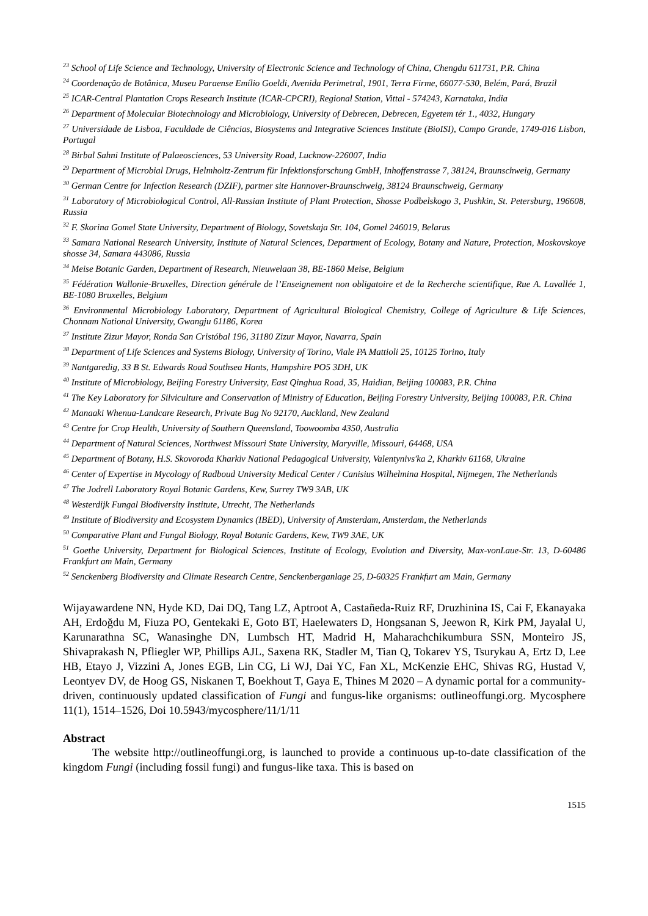<sup>23</sup> School of Life Science and Technology, University of Electronic Science and Technology of China, Chengdu 611731, P.R. China
<sup>24</sup> Coordenação de Botânica, Museu Paraense Emílio Goeldi, Avenida Perimetral, 1901, Terra Firme, 66077-530, Belém, Pará, Brazil
<sup>25</sup> ICAR-Central Plantation Crops Research Institute (ICAR-CPCRI), Regional Station, Vittal - 574243, Karnataka, India
<sup>26</sup> Department of Molecular Biotechnology and Microbiology, University of Debrecen, Debrecen, Egyetem tér 1., 4032, Hungary
<sup>27</sup> Universidade de Lisboa, Faculdade de Ciências, Biosystems and Integrative Sciences Institute (BioISI), Campo Grande, 1749-016 Lisbon, Portugal
<sup>28</sup> Birbal Sahni Institute of Palaeosciences, 53 University Road, Lucknow-226007, India
<sup>29</sup> Department of Microbial Drugs, Helmholtz-Zentrum für Infektionsforschung GmbH, Inhoffenstrasse 7, 38124, Braunschweig, Germany
<sup>30</sup> German Centre for Infection Research (DZIF), partner site Hannover-Braunschweig, 38124 Braunschweig, Germany
<sup>31</sup> Laboratory of Microbiological Control, All-Russian Institute of Plant Protection, Shosse Podbelskogo 3, Pushkin, St. Petersburg, 196608, Russia
<sup>32</sup> F. Skorina Gomel State University, Department of Biology, Sovetskaja Str. 104, Gomel 246019, Belarus
<sup>33</sup> Samara National Research University, Institute of Natural Sciences, Department of Ecology, Botany and Nature, Protection, Moskovskoye shosse 34, Samara 443086, Russia
<sup>34</sup> Meise Botanic Garden, Department of Research, Nieuwelaan 38, BE-1860 Meise, Belgium
<sup>35</sup> Fédération Wallonie-Bruxelles, Direction générale de l’Enseignement non obligatoire et de la Recherche scientifique, Rue A. Lavallée 1, BE-1080 Bruxelles, Belgium
<sup>36</sup> Environmental Microbiology Laboratory, Department of Agricultural Biological Chemistry, College of Agriculture & Life Sciences, Chonnam National University, Gwangju 61186, Korea
<sup>37</sup> Institute Zizur Mayor, Ronda San Cristóbal 196, 31180 Zizur Mayor, Navarra, Spain
<sup>38</sup> Department of Life Sciences and Systems Biology, University of Torino, Viale PA Mattioli 25, 10125 Torino, Italy
<sup>39</sup> Nantgaredig, 33 B St. Edwards Road Southsea Hants, Hampshire PO5 3DH, UK
<sup>40</sup> Institute of Microbiology, Beijing Forestry University, East Qinghua Road, 35, Haidian, Beijing 100083, P.R. China
<sup>41</sup> The Key Laboratory for Silviculture and Conservation of Ministry of Education, Beijing Forestry University, Beijing 100083, P.R. China
<sup>42</sup> Manaaki Whenua-Landcare Research, Private Bag No 92170, Auckland, New Zealand
<sup>43</sup> Centre for Crop Health, University of Southern Queensland, Toowoomba 4350, Australia
<sup>44</sup> Department of Natural Sciences, Northwest Missouri State University, Maryville, Missouri, 64468, USA
<sup>45</sup> Department of Botany, H.S. Skovoroda Kharkiv National Pedagogical University, Valentynivs'ka 2, Kharkiv 61168, Ukraine
<sup>46</sup> Center of Expertise in Mycology of Radboud University Medical Center / Canisius Wilhelmina Hospital, Nijmegen, The Netherlands
<sup>47</sup> The Jodrell Laboratory Royal Botanic Gardens, Kew, Surrey TW9 3AB, UK
<sup>48</sup> Westerdijk Fungal Biodiversity Institute, Utrecht, The Netherlands
<sup>49</sup> Institute of Biodiversity and Ecosystem Dynamics (IBED), University of Amsterdam, Amsterdam, the Netherlands
<sup>50</sup> Comparative Plant and Fungal Biology, Royal Botanic Gardens, Kew, TW9 3AE, UK
<sup>51</sup> Goethe University, Department for Biological Sciences, Institute of Ecology, Evolution and Diversity, Max-vonLaue-Str. 13, D-60486 Frankfurt am Main, Germany
<sup>52</sup> Senckenberg Biodiversity and Climate Research Centre, Senckenberganlage 25, D-60325 Frankfurt am Main, Germany
Wijayawardene NN, Hyde KD, Dai DQ, Tang LZ, Aptroot A, Castañeda-Ruiz RF, Druzhinina IS, Cai F, Ekanayaka AH, Erdoğdu M, Fiuza PO, Gentekaki E, Goto BT, Haelewaters D, Hongsanan S, Jeewon R, Kirk PM, Jayalal U, Karunarathna SC, Wanasinghe DN, Lumbsch HT, Madrid H, Maharachchikumbura SSN, Monteiro JS, Shivaprakash N, Pfliegler WP, Phillips AJL, Saxena RK, Stadler M, Tian Q, Tokarev YS, Tsurykau A, Ertz D, Lee HB, Etayo J, Vizzini A, Jones EGB, Lin CG, Li WJ, Dai YC, Fan XL, McKenzie EHC, Shivas RG, Hustad V, Leontyev DV, de Hoog GS, Niskanen T, Boekhout T, Gaya E, Thines M 2020 – A dynamic portal for a community-driven, continuously updated classification of Fungi and fungus-like organisms: outlineoffungi.org. Mycosphere 11(1), 1514–1526, Doi 10.5943/mycosphere/11/1/11
Abstract
The website http://outlineoffungi.org, is launched to provide a continuous up-to-date classification of the kingdom Fungi (including fossil fungi) and fungus-like taxa. This is based on
1515